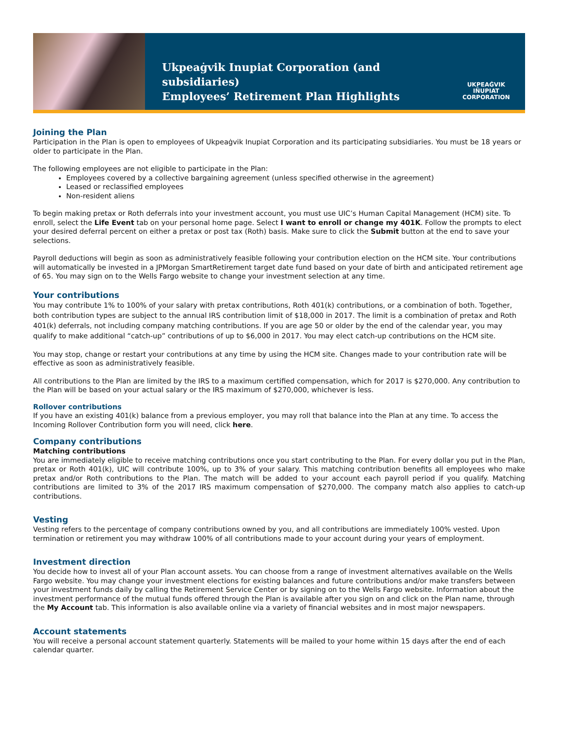Ukpeaġvik Inupiat Corporation (and subsidiaries)
Employees’ Retirement Plan Highlights
UKPEAĠVIK
IÑUPIAT
CORPORATION
Joining the Plan
Participation in the Plan is open to employees of Ukpeaġvik Inupiat Corporation and its participating subsidiaries. You must be 18 years or older to participate in the Plan.
The following employees are not eligible to participate in the Plan:
Employees covered by a collective bargaining agreement (unless specified otherwise in the agreement)
Leased or reclassified employees
Non-resident aliens
To begin making pretax or Roth deferrals into your investment account, you must use UIC’s Human Capital Management (HCM) site. To enroll, select the Life Event tab on your personal home page. Select I want to enroll or change my 401K. Follow the prompts to elect your desired deferral percent on either a pretax or post tax (Roth) basis. Make sure to click the Submit button at the end to save your selections.
Payroll deductions will begin as soon as administratively feasible following your contribution election on the HCM site. Your contributions will automatically be invested in a JPMorgan SmartRetirement target date fund based on your date of birth and anticipated retirement age of 65. You may sign on to the Wells Fargo website to change your investment selection at any time.
Your contributions
You may contribute 1% to 100% of your salary with pretax contributions, Roth 401(k) contributions, or a combination of both. Together, both contribution types are subject to the annual IRS contribution limit of $18,000 in 2017. The limit is a combination of pretax and Roth 401(k) deferrals, not including company matching contributions. If you are age 50 or older by the end of the calendar year, you may qualify to make additional “catch-up” contributions of up to $6,000 in 2017. You may elect catch-up contributions on the HCM site.
You may stop, change or restart your contributions at any time by using the HCM site. Changes made to your contribution rate will be effective as soon as administratively feasible.
All contributions to the Plan are limited by the IRS to a maximum certified compensation, which for 2017 is $270,000. Any contribution to the Plan will be based on your actual salary or the IRS maximum of $270,000, whichever is less.
Rollover contributions
If you have an existing 401(k) balance from a previous employer, you may roll that balance into the Plan at any time. To access the Incoming Rollover Contribution form you will need, click here.
Company contributions
Matching contributions
You are immediately eligible to receive matching contributions once you start contributing to the Plan. For every dollar you put in the Plan, pretax or Roth 401(k), UIC will contribute 100%, up to 3% of your salary. This matching contribution benefits all employees who make pretax and/or Roth contributions to the Plan. The match will be added to your account each payroll period if you qualify. Matching contributions are limited to 3% of the 2017 IRS maximum compensation of $270,000. The company match also applies to catch-up contributions.
Vesting
Vesting refers to the percentage of company contributions owned by you, and all contributions are immediately 100% vested. Upon termination or retirement you may withdraw 100% of all contributions made to your account during your years of employment.
Investment direction
You decide how to invest all of your Plan account assets. You can choose from a range of investment alternatives available on the Wells Fargo website. You may change your investment elections for existing balances and future contributions and/or make transfers between your investment funds daily by calling the Retirement Service Center or by signing on to the Wells Fargo website. Information about the investment performance of the mutual funds offered through the Plan is available after you sign on and click on the Plan name, through the My Account tab. This information is also available online via a variety of financial websites and in most major newspapers.
Account statements
You will receive a personal account statement quarterly. Statements will be mailed to your home within 15 days after the end of each calendar quarter.